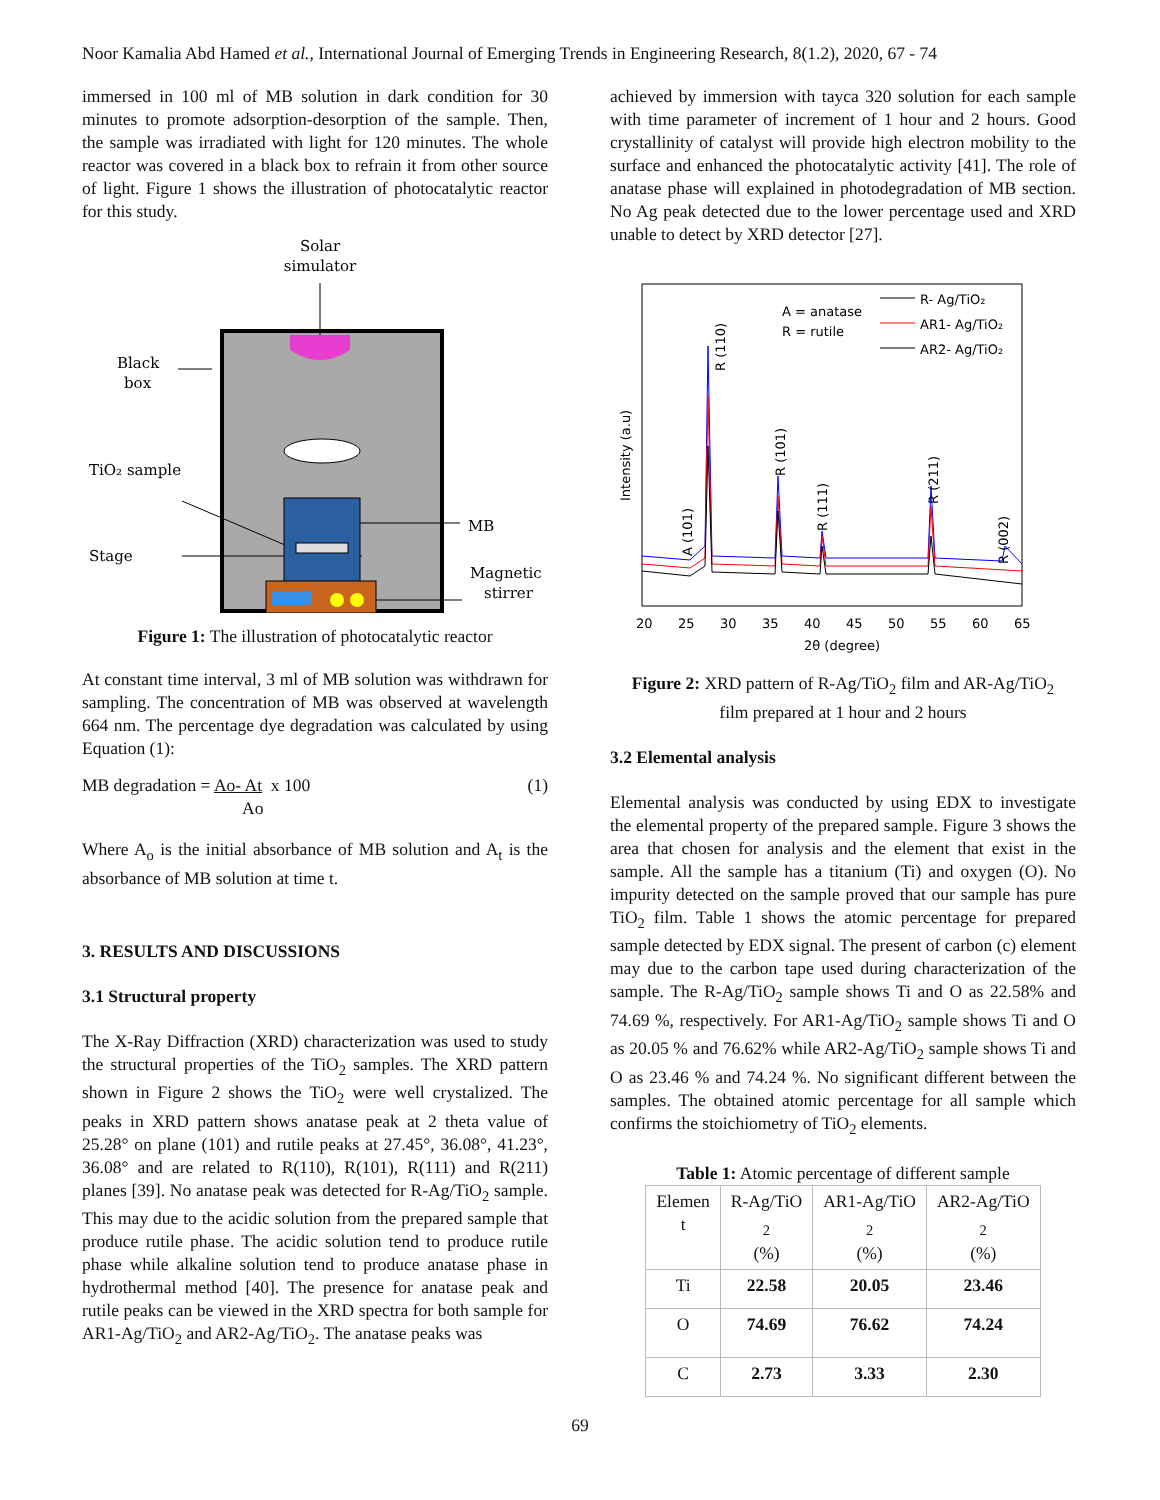Noor Kamalia Abd Hamed et al., International Journal of Emerging Trends in Engineering Research, 8(1.2), 2020, 67 - 74
immersed in 100 ml of MB solution in dark condition for 30 minutes to promote adsorption-desorption of the sample. Then, the sample was irradiated with light for 120 minutes. The whole reactor was covered in a black box to refrain it from other source of light. Figure 1 shows the illustration of photocatalytic reactor for this study.
Solar
simulator
Black
box
TiO₂ sample
Stage
MB
Magnetic
stirrer
Figure 1: The illustration of photocatalytic reactor
At constant time interval, 3 ml of MB solution was withdrawn for sampling. The concentration of MB was observed at wavelength 664 nm. The percentage dye degradation was calculated by using Equation (1):
MB degradation = Ao- At x 100
Ao
(1)
Where A<sub>o</sub> is the initial absorbance of MB solution and A<sub>t</sub> is the absorbance of MB solution at time t.
3. RESULTS AND DISCUSSIONS
3.1 Structural property
The X-Ray Diffraction (XRD) characterization was used to study the structural properties of the TiO<sub>2</sub> samples. The XRD pattern shown in Figure 2 shows the TiO<sub>2</sub> were well crystalized. The peaks in XRD pattern shows anatase peak at 2 theta value of 25.28° on plane (101) and rutile peaks at 27.45°, 36.08°, 41.23°, 36.08° and are related to R(110), R(101), R(111) and R(211) planes [39]. No anatase peak was detected for R-Ag/TiO<sub>2</sub> sample. This may due to the acidic solution from the prepared sample that produce rutile phase. The acidic solution tend to produce rutile phase while alkaline solution tend to produce anatase phase in hydrothermal method [40]. The presence for anatase peak and rutile peaks can be viewed in the XRD spectra for both sample for AR1-Ag/TiO<sub>2</sub> and AR2-Ag/TiO<sub>2</sub>. The anatase peaks was
achieved by immersion with tayca 320 solution for each sample with time parameter of increment of 1 hour and 2 hours. Good crystallinity of catalyst will provide high electron mobility to the surface and enhanced the photocatalytic activity [41]. The role of anatase phase will explained in photodegradation of MB section. No Ag peak detected due to the lower percentage used and XRD unable to detect by XRD detector [27].
Intensity (a.u)
A = anatase
R = rutile
R- Ag/TiO₂
AR1- Ag/TiO₂
AR2- Ag/TiO₂
A (101)
R (110)
R (101)
R (111)
R (211)
R (002)
20
25
30
35
40
45
50
55
60
65
2θ (degree)
Figure 2: XRD pattern of R-Ag/TiO<sub>2</sub> film and AR-Ag/TiO<sub>2</sub>
film prepared at 1 hour and 2 hours
3.2 Elemental analysis
Elemental analysis was conducted by using EDX to investigate the elemental property of the prepared sample. Figure 3 shows the area that chosen for analysis and the element that exist in the sample. All the sample has a titanium (Ti) and oxygen (O). No impurity detected on the sample proved that our sample has pure TiO<sub>2</sub> film. Table 1 shows the atomic percentage for prepared sample detected by EDX signal. The present of carbon (c) element may due to the carbon tape used during characterization of the sample. The R-Ag/TiO<sub>2</sub> sample shows Ti and O as 22.58% and 74.69 %, respectively. For AR1-Ag/TiO<sub>2</sub> sample shows Ti and O as 20.05 % and 76.62% while AR2-Ag/TiO<sub>2</sub> sample shows Ti and O as 23.46 % and 74.24 %. No significant different between the samples. The obtained atomic percentage for all sample which confirms the stoichiometry of TiO<sub>2</sub> elements.
Table 1: Atomic percentage of different sample
| Elemen t | R-Ag/TiO <sub>2</sub> (%) | AR1-Ag/TiO <sub>2</sub> (%) | AR2-Ag/TiO <sub>2</sub> (%) |
| --- | --- | --- | --- |
| Ti | 22.58 | 20.05 | 23.46 |
| O | 74.69 | 76.62 | 74.24 |
| C | 2.73 | 3.33 | 2.30 |
69